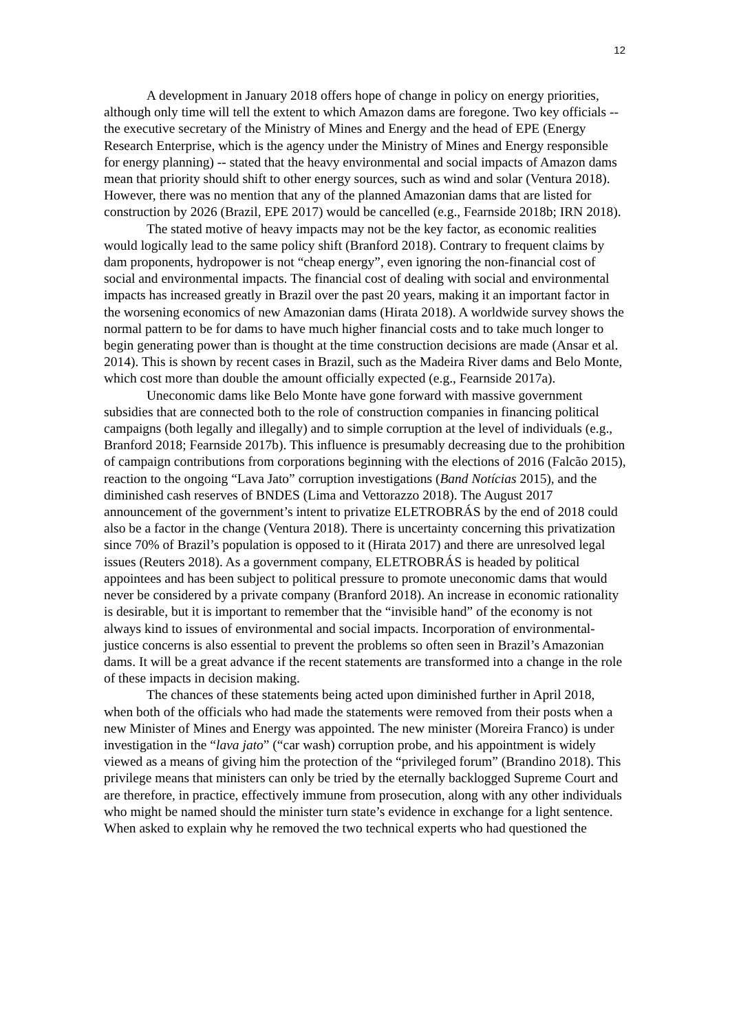12
A development in January 2018 offers hope of change in policy on energy priorities, although only time will tell the extent to which Amazon dams are foregone. Two key officials -- the executive secretary of the Ministry of Mines and Energy and the head of EPE (Energy Research Enterprise, which is the agency under the Ministry of Mines and Energy responsible for energy planning) -- stated that the heavy environmental and social impacts of Amazon dams mean that priority should shift to other energy sources, such as wind and solar (Ventura 2018). However, there was no mention that any of the planned Amazonian dams that are listed for construction by 2026 (Brazil, EPE 2017) would be cancelled (e.g., Fearnside 2018b; IRN 2018).
The stated motive of heavy impacts may not be the key factor, as economic realities would logically lead to the same policy shift (Branford 2018). Contrary to frequent claims by dam proponents, hydropower is not “cheap energy”, even ignoring the non-financial cost of social and environmental impacts. The financial cost of dealing with social and environmental impacts has increased greatly in Brazil over the past 20 years, making it an important factor in the worsening economics of new Amazonian dams (Hirata 2018). A worldwide survey shows the normal pattern to be for dams to have much higher financial costs and to take much longer to begin generating power than is thought at the time construction decisions are made (Ansar et al. 2014). This is shown by recent cases in Brazil, such as the Madeira River dams and Belo Monte, which cost more than double the amount officially expected (e.g., Fearnside 2017a).
Uneconomic dams like Belo Monte have gone forward with massive government subsidies that are connected both to the role of construction companies in financing political campaigns (both legally and illegally) and to simple corruption at the level of individuals (e.g., Branford 2018; Fearnside 2017b). This influence is presumably decreasing due to the prohibition of campaign contributions from corporations beginning with the elections of 2016 (Falcão 2015), reaction to the ongoing “Lava Jato” corruption investigations (Band Notícias 2015), and the diminished cash reserves of BNDES (Lima and Vettorazzo 2018). The August 2017 announcement of the government’s intent to privatize ELETROBRÁS by the end of 2018 could also be a factor in the change (Ventura 2018). There is uncertainty concerning this privatization since 70% of Brazil’s population is opposed to it (Hirata 2017) and there are unresolved legal issues (Reuters 2018). As a government company, ELETROBRÁS is headed by political appointees and has been subject to political pressure to promote uneconomic dams that would never be considered by a private company (Branford 2018). An increase in economic rationality is desirable, but it is important to remember that the “invisible hand” of the economy is not always kind to issues of environmental and social impacts. Incorporation of environmental-justice concerns is also essential to prevent the problems so often seen in Brazil’s Amazonian dams. It will be a great advance if the recent statements are transformed into a change in the role of these impacts in decision making.
The chances of these statements being acted upon diminished further in April 2018, when both of the officials who had made the statements were removed from their posts when a new Minister of Mines and Energy was appointed. The new minister (Moreira Franco) is under investigation in the “lava jato” (“car wash) corruption probe, and his appointment is widely viewed as a means of giving him the protection of the “privileged forum” (Brandino 2018). This privilege means that ministers can only be tried by the eternally backlogged Supreme Court and are therefore, in practice, effectively immune from prosecution, along with any other individuals who might be named should the minister turn state’s evidence in exchange for a light sentence. When asked to explain why he removed the two technical experts who had questioned the